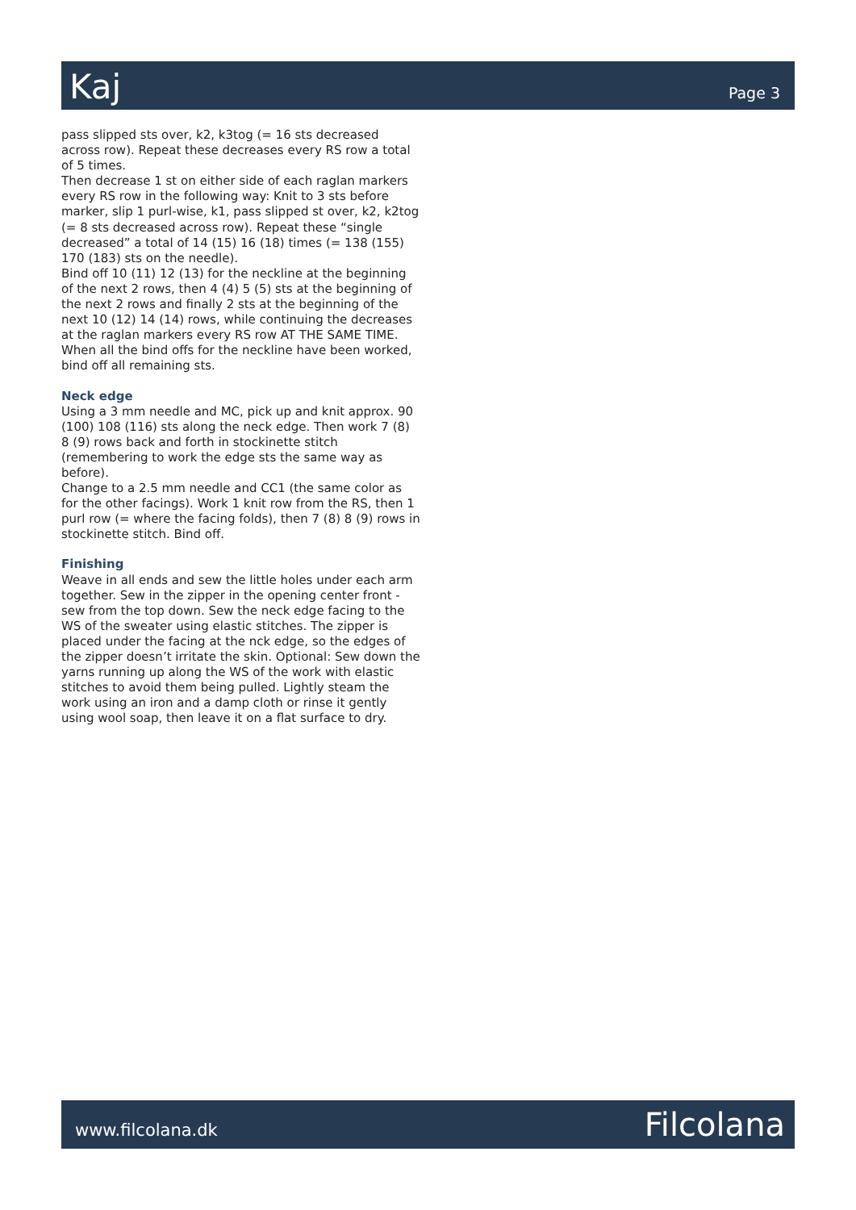Kaj
Page 3
pass slipped sts over, k2, k3tog (= 16 sts decreased across row). Repeat these decreases every RS row a total of 5 times.
Then decrease 1 st on either side of each raglan markers every RS row in the following way: Knit to 3 sts before marker, slip 1 purl-wise, k1, pass slipped st over, k2, k2tog (= 8 sts decreased across row). Repeat these “single decreased” a total of 14 (15) 16 (18) times (= 138 (155) 170 (183) sts on the needle).
Bind off 10 (11) 12 (13) for the neckline at the beginning of the next 2 rows, then 4 (4) 5 (5) sts at the beginning of the next 2 rows and finally 2 sts at the beginning of the next 10 (12) 14 (14) rows, while continuing the decreases at the raglan markers every RS row AT THE SAME TIME. When all the bind offs for the neckline have been worked, bind off all remaining sts.
Neck edge
Using a 3 mm needle and MC, pick up and knit approx. 90 (100) 108 (116) sts along the neck edge. Then work 7 (8) 8 (9) rows back and forth in stockinette stitch (remembering to work the edge sts the same way as before).
Change to a 2.5 mm needle and CC1 (the same color as for the other facings). Work 1 knit row from the RS, then 1 purl row (= where the facing folds), then 7 (8) 8 (9) rows in stockinette stitch. Bind off.
Finishing
Weave in all ends and sew the little holes under each arm together. Sew in the zipper in the opening center front - sew from the top down. Sew the neck edge facing to the WS of the sweater using elastic stitches. The zipper is placed under the facing at the nck edge, so the edges of the zipper doesn’t irritate the skin. Optional: Sew down the yarns running up along the WS of the work with elastic stitches to avoid them being pulled. Lightly steam the work using an iron and a damp cloth or rinse it gently using wool soap, then leave it on a flat surface to dry.
www.filcolana.dk
Filcolana